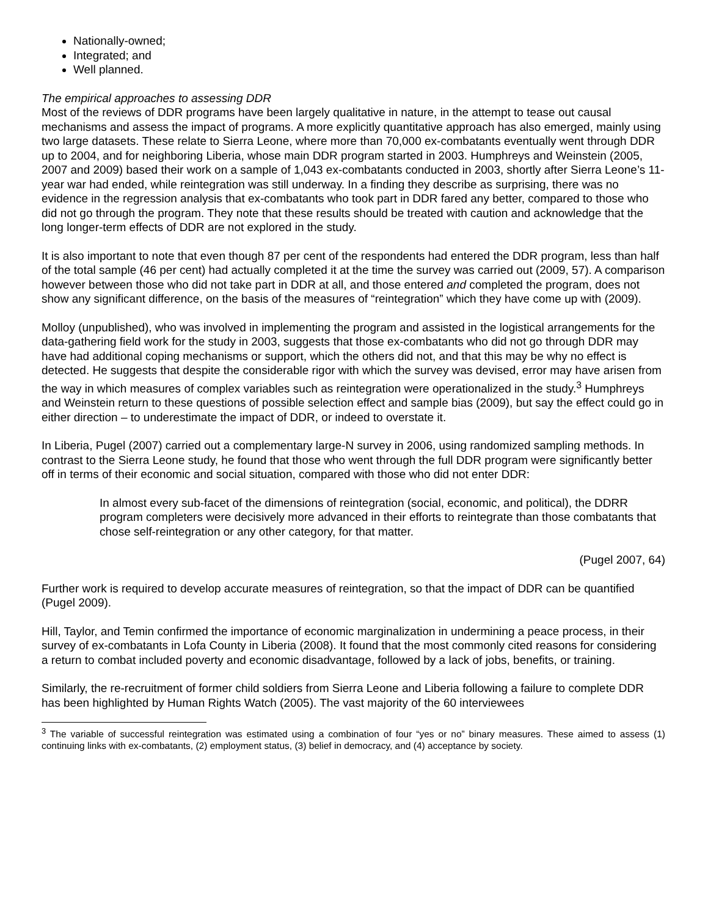Nationally-owned;
Integrated; and
Well planned.
The empirical approaches to assessing DDR
Most of the reviews of DDR programs have been largely qualitative in nature, in the attempt to tease out causal mechanisms and assess the impact of programs. A more explicitly quantitative approach has also emerged, mainly using two large datasets. These relate to Sierra Leone, where more than 70,000 ex-combatants eventually went through DDR up to 2004, and for neighboring Liberia, whose main DDR program started in 2003. Humphreys and Weinstein (2005, 2007 and 2009) based their work on a sample of 1,043 ex-combatants conducted in 2003, shortly after Sierra Leone’s 11-year war had ended, while reintegration was still underway. In a finding they describe as surprising, there was no evidence in the regression analysis that ex-combatants who took part in DDR fared any better, compared to those who did not go through the program. They note that these results should be treated with caution and acknowledge that the long longer-term effects of DDR are not explored in the study.
It is also important to note that even though 87 per cent of the respondents had entered the DDR program, less than half of the total sample (46 per cent) had actually completed it at the time the survey was carried out (2009, 57). A comparison however between those who did not take part in DDR at all, and those entered and completed the program, does not show any significant difference, on the basis of the measures of “reintegration” which they have come up with (2009).
Molloy (unpublished), who was involved in implementing the program and assisted in the logistical arrangements for the data-gathering field work for the study in 2003, suggests that those ex-combatants who did not go through DDR may have had additional coping mechanisms or support, which the others did not, and that this may be why no effect is detected. He suggests that despite the considerable rigor with which the survey was devised, error may have arisen from the way in which measures of complex variables such as reintegration were operationalized in the study.<sup>3</sup> Humphreys and Weinstein return to these questions of possible selection effect and sample bias (2009), but say the effect could go in either direction – to underestimate the impact of DDR, or indeed to overstate it.
In Liberia, Pugel (2007) carried out a complementary large-N survey in 2006, using randomized sampling methods. In contrast to the Sierra Leone study, he found that those who went through the full DDR program were significantly better off in terms of their economic and social situation, compared with those who did not enter DDR:
In almost every sub-facet of the dimensions of reintegration (social, economic, and political), the DDRR program completers were decisively more advanced in their efforts to reintegrate than those combatants that chose self-reintegration or any other category, for that matter.
(Pugel 2007, 64)
Further work is required to develop accurate measures of reintegration, so that the impact of DDR can be quantified (Pugel 2009).
Hill, Taylor, and Temin confirmed the importance of economic marginalization in undermining a peace process, in their survey of ex-combatants in Lofa County in Liberia (2008). It found that the most commonly cited reasons for considering a return to combat included poverty and economic disadvantage, followed by a lack of jobs, benefits, or training.
Similarly, the re-recruitment of former child soldiers from Sierra Leone and Liberia following a failure to complete DDR has been highlighted by Human Rights Watch (2005). The vast majority of the 60 interviewees
<sup>3</sup> The variable of successful reintegration was estimated using a combination of four “yes or no” binary measures. These aimed to assess (1) continuing links with ex-combatants, (2) employment status, (3) belief in democracy, and (4) acceptance by society.